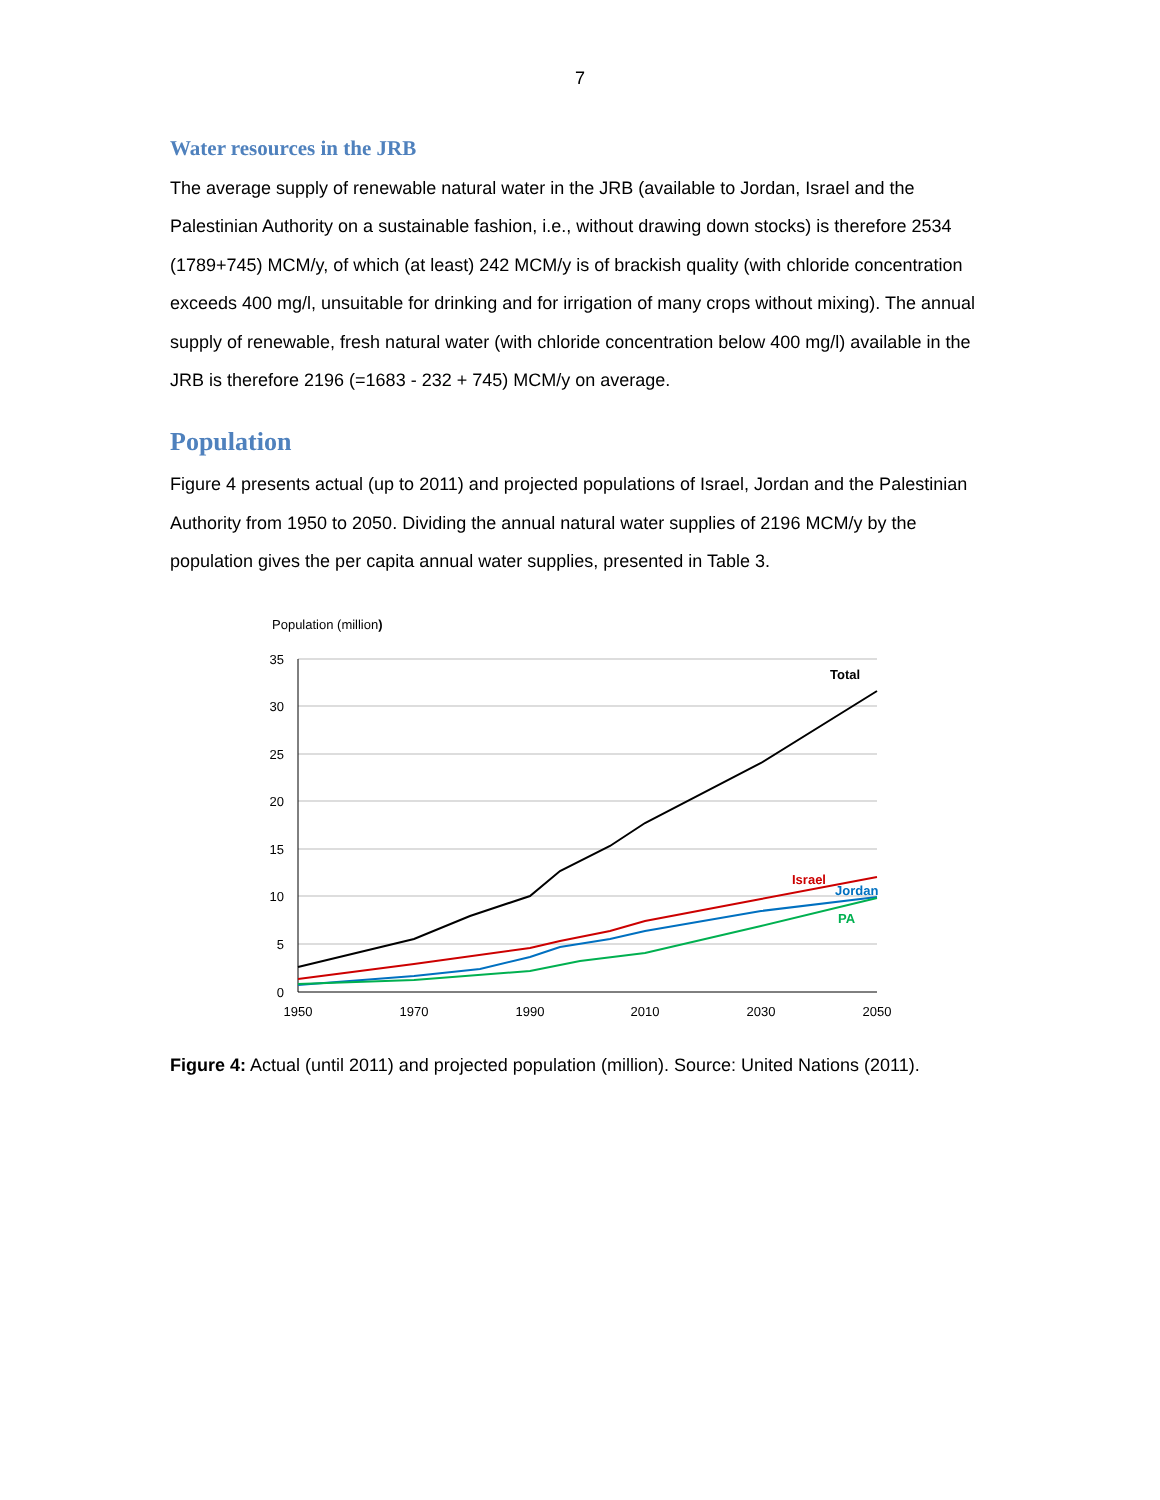7
Water resources in the JRB
The average supply of renewable natural water in the JRB (available to Jordan, Israel and the Palestinian Authority on a sustainable fashion, i.e., without drawing down stocks) is therefore 2534 (1789+745) MCM/y, of which (at least) 242 MCM/y is of brackish quality (with chloride concentration exceeds 400 mg/l, unsuitable for drinking and for irrigation of many crops without mixing). The annual supply of renewable, fresh natural water (with chloride concentration below 400 mg/l) available in the JRB is therefore 2196 (=1683 - 232 + 745) MCM/y on average.
Population
Figure 4 presents actual (up to 2011) and projected populations of Israel, Jordan and the Palestinian Authority from 1950 to 2050. Dividing the annual natural water supplies of 2196 MCM/y by the population gives the per capita annual water supplies, presented in Table 3.
Population (million)
35
30
25
20
15
10
5
0
1950
1970
1990
2010
2030
2050
Total
Israel
Jordan
PA
Figure 4: Actual (until 2011) and projected population (million). Source: United Nations (2011).